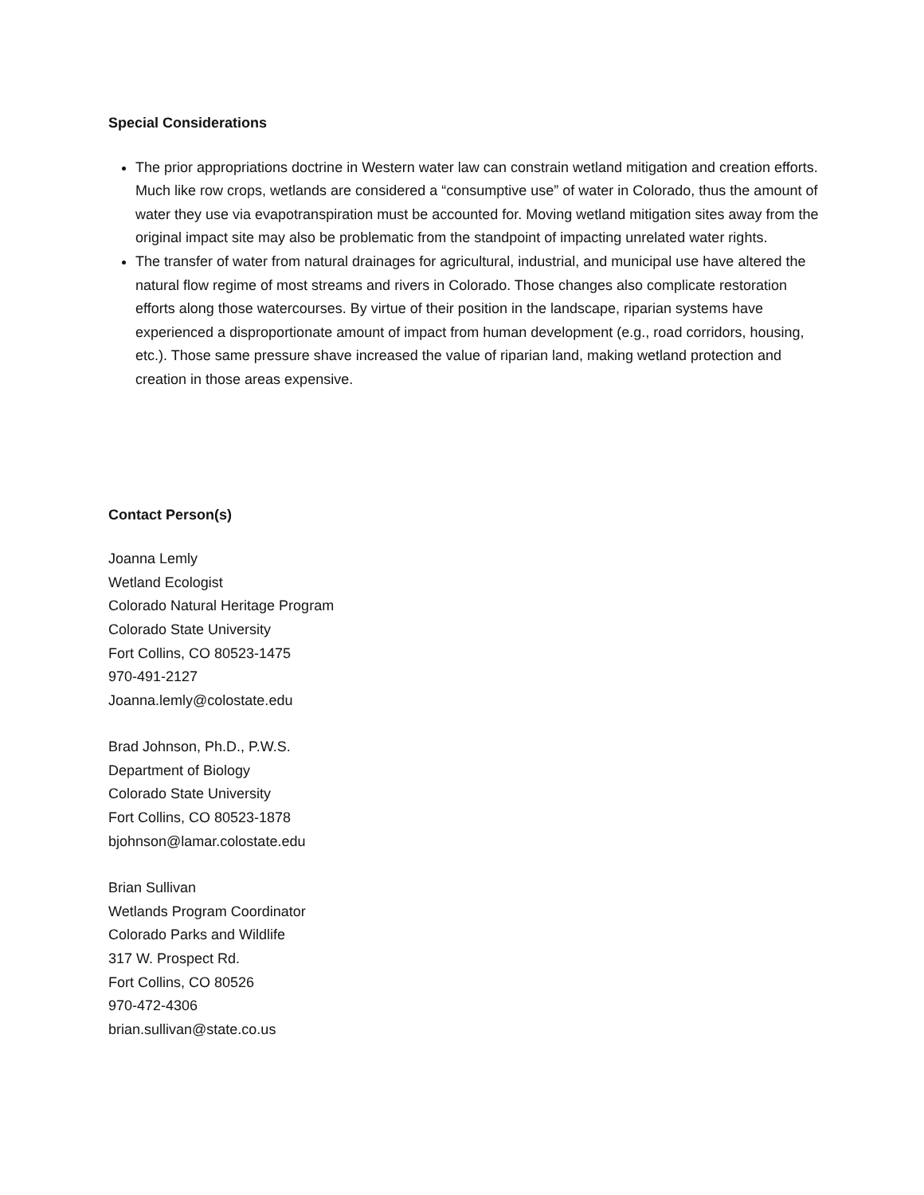Special Considerations
The prior appropriations doctrine in Western water law can constrain wetland mitigation and creation efforts. Much like row crops, wetlands are considered a “consumptive use” of water in Colorado, thus the amount of water they use via evapotranspiration must be accounted for. Moving wetland mitigation sites away from the original impact site may also be problematic from the standpoint of impacting unrelated water rights.
The transfer of water from natural drainages for agricultural, industrial, and municipal use have altered the natural flow regime of most streams and rivers in Colorado. Those changes also complicate restoration efforts along those watercourses. By virtue of their position in the landscape, riparian systems have experienced a disproportionate amount of impact from human development (e.g., road corridors, housing, etc.). Those same pressure shave increased the value of riparian land, making wetland protection and creation in those areas expensive.
Contact Person(s)
Joanna Lemly
Wetland Ecologist
Colorado Natural Heritage Program
Colorado State University
Fort Collins, CO 80523-1475
970-491-2127
Joanna.lemly@colostate.edu
Brad Johnson, Ph.D., P.W.S.
Department of Biology
Colorado State University
Fort Collins, CO 80523-1878
bjohnson@lamar.colostate.edu
Brian Sullivan
Wetlands Program Coordinator
Colorado Parks and Wildlife
317 W. Prospect Rd.
Fort Collins, CO 80526
970-472-4306
brian.sullivan@state.co.us